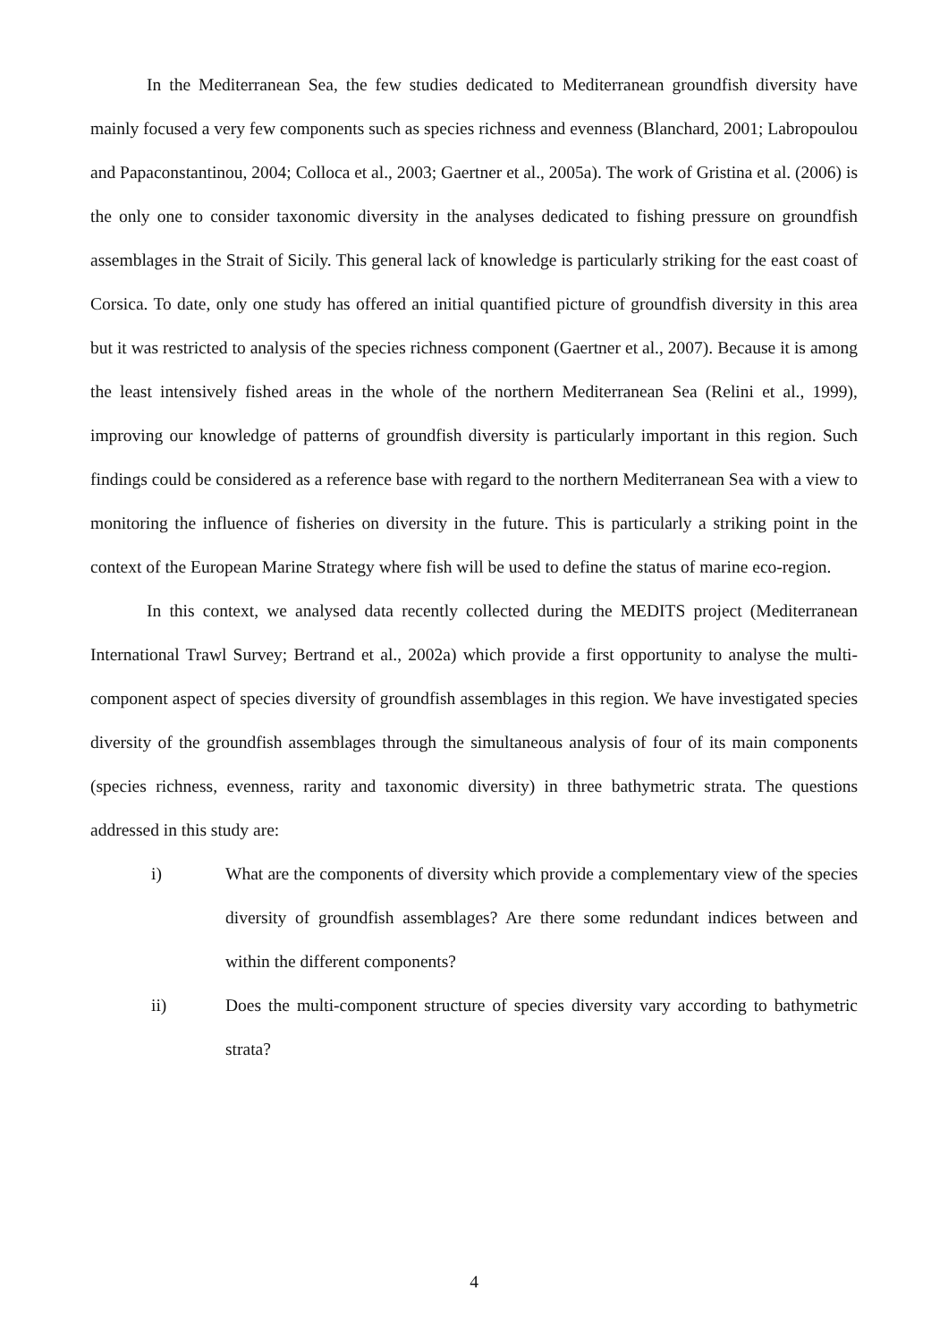In the Mediterranean Sea, the few studies dedicated to Mediterranean groundfish diversity have mainly focused a very few components such as species richness and evenness (Blanchard, 2001; Labropoulou and Papaconstantinou, 2004; Colloca et al., 2003; Gaertner et al., 2005a). The work of Gristina et al. (2006) is the only one to consider taxonomic diversity in the analyses dedicated to fishing pressure on groundfish assemblages in the Strait of Sicily. This general lack of knowledge is particularly striking for the east coast of Corsica. To date, only one study has offered an initial quantified picture of groundfish diversity in this area but it was restricted to analysis of the species richness component (Gaertner et al., 2007). Because it is among the least intensively fished areas in the whole of the northern Mediterranean Sea (Relini et al., 1999), improving our knowledge of patterns of groundfish diversity is particularly important in this region. Such findings could be considered as a reference base with regard to the northern Mediterranean Sea with a view to monitoring the influence of fisheries on diversity in the future. This is particularly a striking point in the context of the European Marine Strategy where fish will be used to define the status of marine eco-region.
In this context, we analysed data recently collected during the MEDITS project (Mediterranean International Trawl Survey; Bertrand et al., 2002a) which provide a first opportunity to analyse the multi-component aspect of species diversity of groundfish assemblages in this region. We have investigated species diversity of the groundfish assemblages through the simultaneous analysis of four of its main components (species richness, evenness, rarity and taxonomic diversity) in three bathymetric strata. The questions addressed in this study are:
i) What are the components of diversity which provide a complementary view of the species diversity of groundfish assemblages? Are there some redundant indices between and within the different components?
ii) Does the multi-component structure of species diversity vary according to bathymetric strata?
4